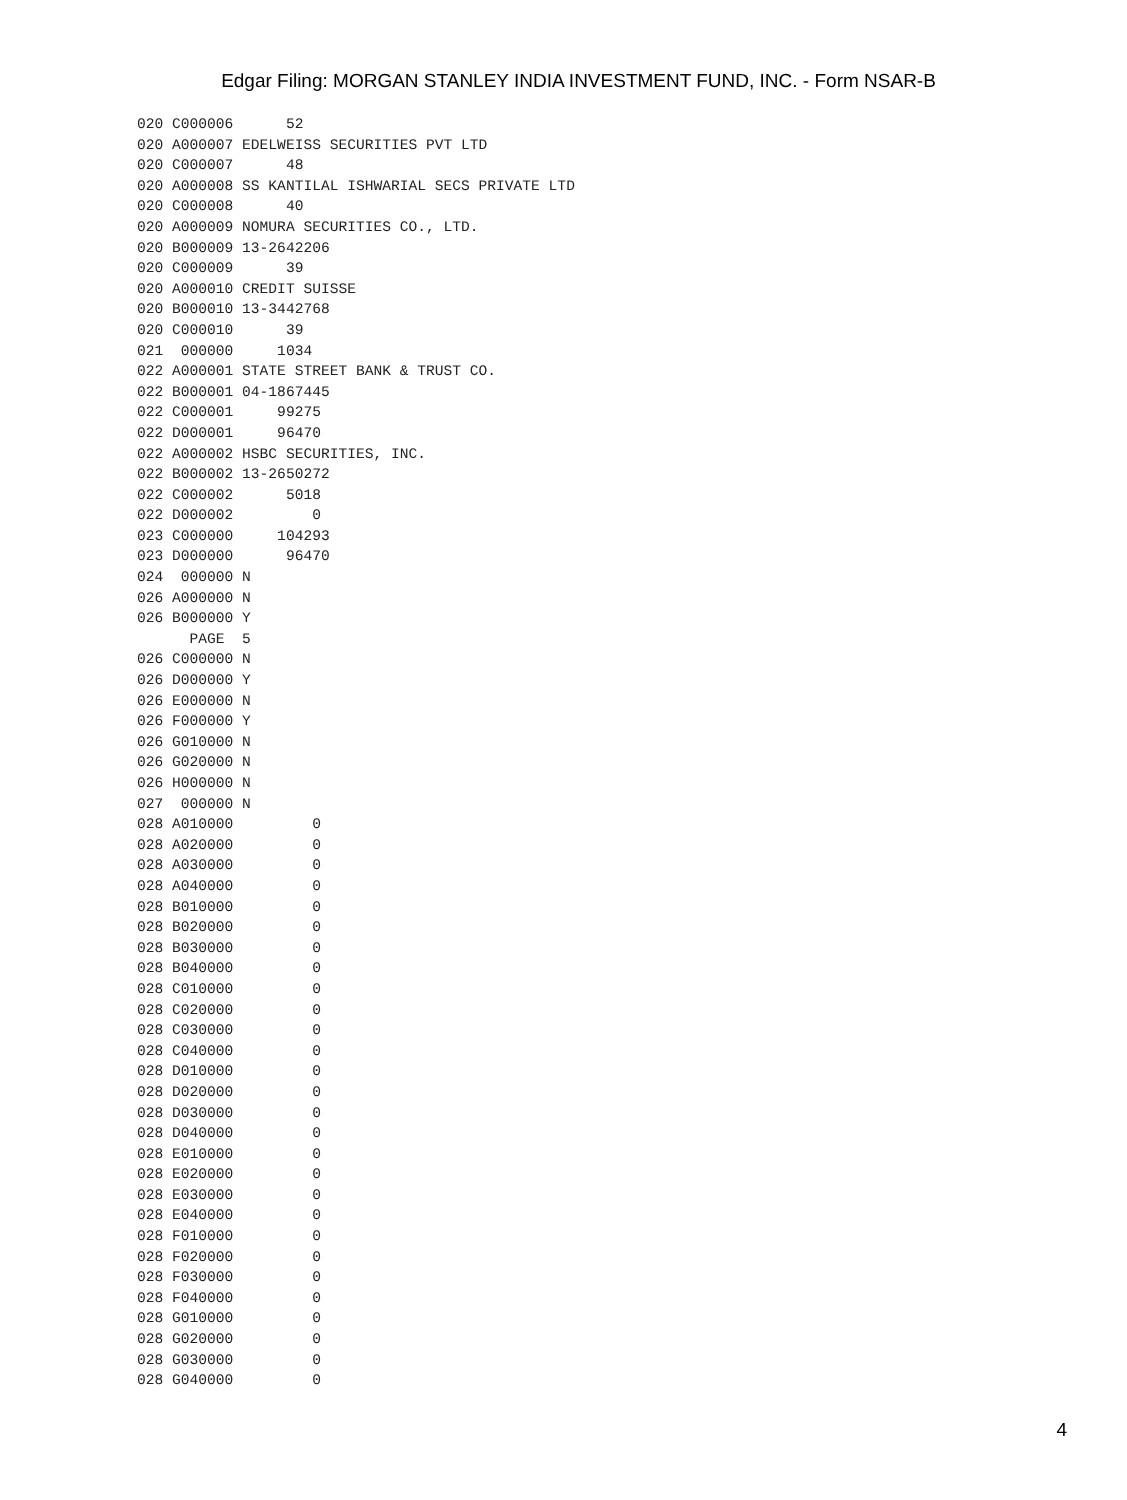Edgar Filing: MORGAN STANLEY INDIA INVESTMENT FUND, INC. - Form NSAR-B
020 C000006      52
020 A000007 EDELWEISS SECURITIES PVT LTD
020 C000007      48
020 A000008 SS KANTILAL ISHWARIAL SECS PRIVATE LTD
020 C000008      40
020 A000009 NOMURA SECURITIES CO., LTD.
020 B000009 13-2642206
020 C000009      39
020 A000010 CREDIT SUISSE
020 B000010 13-3442768
020 C000010      39
021  000000     1034
022 A000001 STATE STREET BANK & TRUST CO.
022 B000001 04-1867445
022 C000001     99275
022 D000001     96470
022 A000002 HSBC SECURITIES, INC.
022 B000002 13-2650272
022 C000002      5018
022 D000002         0
023 C000000     104293
023 D000000      96470
024  000000 N
026 A000000 N
026 B000000 Y
      PAGE  5
026 C000000 N
026 D000000 Y
026 E000000 N
026 F000000 Y
026 G010000 N
026 G020000 N
026 H000000 N
027  000000 N
028 A010000         0
028 A020000         0
028 A030000         0
028 A040000         0
028 B010000         0
028 B020000         0
028 B030000         0
028 B040000         0
028 C010000         0
028 C020000         0
028 C030000         0
028 C040000         0
028 D010000         0
028 D020000         0
028 D030000         0
028 D040000         0
028 E010000         0
028 E020000         0
028 E030000         0
028 E040000         0
028 F010000         0
028 F020000         0
028 F030000         0
028 F040000         0
028 G010000         0
028 G020000         0
028 G030000         0
028 G040000         0
4